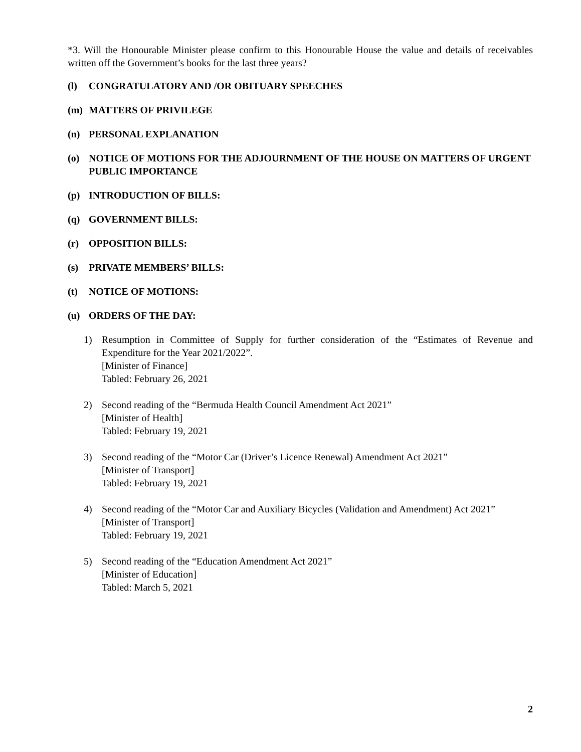*3. Will the Honourable Minister please confirm to this Honourable House the value and details of receivables written off the Government’s books for the last three years?
(l) CONGRATULATORY AND /OR OBITUARY SPEECHES
(m) MATTERS OF PRIVILEGE
(n) PERSONAL EXPLANATION
(o) NOTICE OF MOTIONS FOR THE ADJOURNMENT OF THE HOUSE ON MATTERS OF URGENT PUBLIC IMPORTANCE
(p) INTRODUCTION OF BILLS:
(q) GOVERNMENT BILLS:
(r) OPPOSITION BILLS:
(s) PRIVATE MEMBERS’ BILLS:
(t) NOTICE OF MOTIONS:
(u) ORDERS OF THE DAY:
1) Resumption in Committee of Supply for further consideration of the “Estimates of Revenue and Expenditure for the Year 2021/2022”.
[Minister of Finance]
Tabled: February 26, 2021
2) Second reading of the “Bermuda Health Council Amendment Act 2021”
[Minister of Health]
Tabled: February 19, 2021
3) Second reading of the “Motor Car (Driver’s Licence Renewal) Amendment Act 2021”
[Minister of Transport]
Tabled: February 19, 2021
4) Second reading of the “Motor Car and Auxiliary Bicycles (Validation and Amendment) Act 2021”
[Minister of Transport]
Tabled: February 19, 2021
5) Second reading of the “Education Amendment Act 2021”
[Minister of Education]
Tabled: March 5, 2021
2